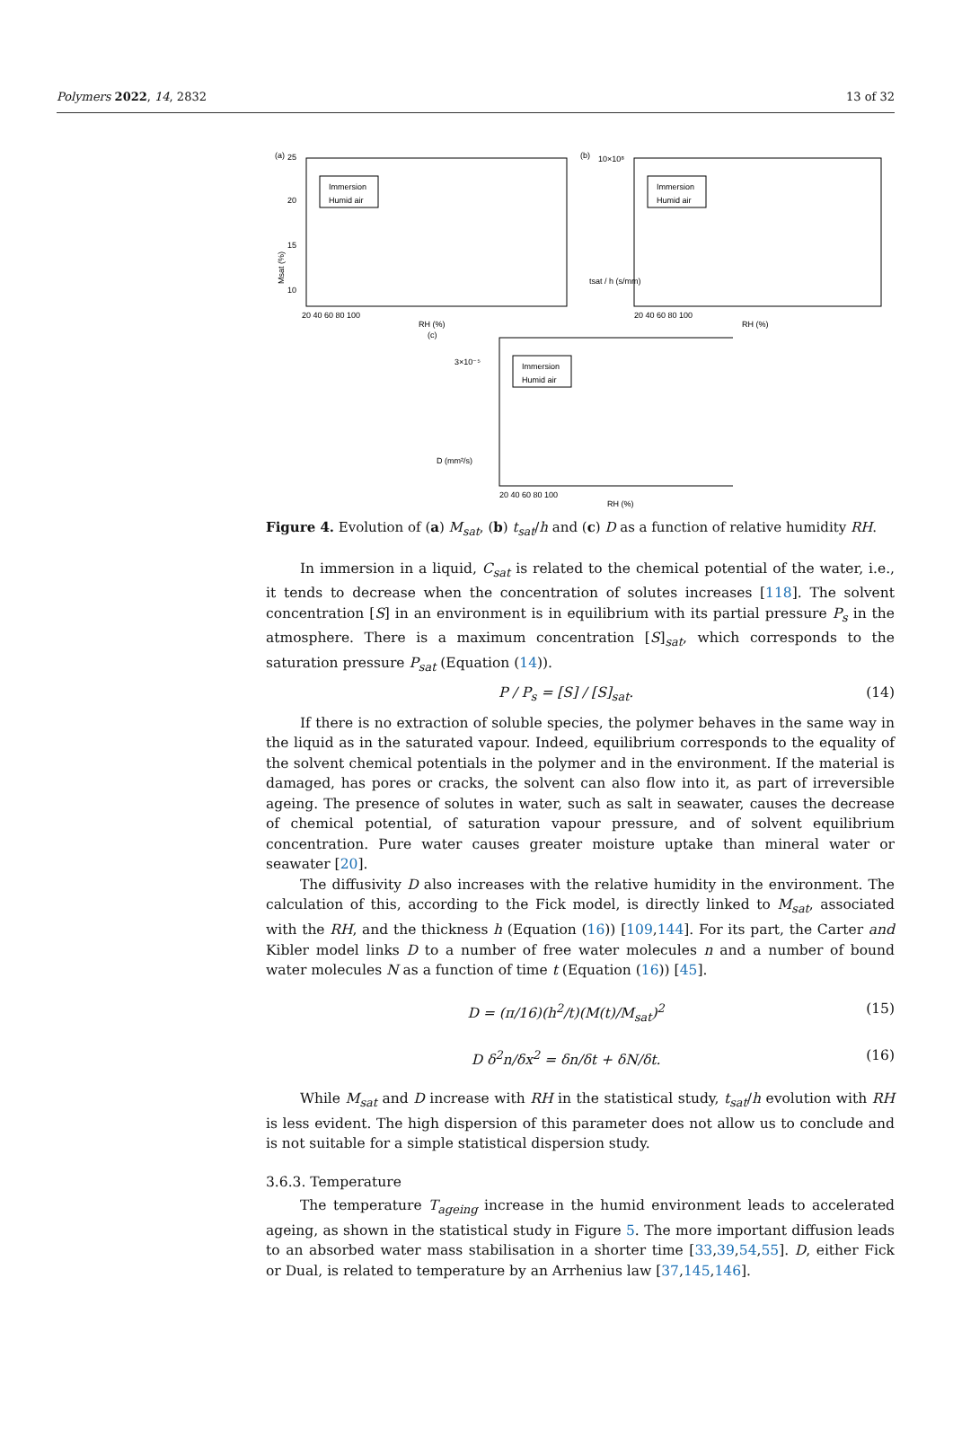Polymers 2022, 14, 2832 13 of 32
(a)
25
20
15
10
Immersion
Humid air
20 40 60 80 100
RH (%)
Msat (%)
(b)
10×10⁸
Immersion
Humid air
20 40 60 80 100
RH (%)
tsat / h (s/mm)
(c)
3×10⁻⁵
Immersion
Humid air
20 40 60 80 100
RH (%)
D (mm²/s)
Figure 4. Evolution of (a) M<sub>sat</sub>, (b) t<sub>sat</sub>/h and (c) D as a function of relative humidity RH.
In immersion in a liquid, C<sub>sat</sub> is related to the chemical potential of the water, i.e., it tends to decrease when the concentration of solutes increases [118]. The solvent concentration [S] in an environment is in equilibrium with its partial pressure P<sub>s</sub> in the atmosphere. There is a maximum concentration [S]<sub>sat</sub>, which corresponds to the saturation pressure P<sub>sat</sub> (Equation (14)).
P / P<sub>s</sub> = [S] / [S]<sub>sat</sub>. (14)
If there is no extraction of soluble species, the polymer behaves in the same way in the liquid as in the saturated vapour. Indeed, equilibrium corresponds to the equality of the solvent chemical potentials in the polymer and in the environment. If the material is damaged, has pores or cracks, the solvent can also flow into it, as part of irreversible ageing. The presence of solutes in water, such as salt in seawater, causes the decrease of chemical potential, of saturation vapour pressure, and of solvent equilibrium concentration. Pure water causes greater moisture uptake than mineral water or seawater [20].
The diffusivity D also increases with the relative humidity in the environment. The calculation of this, according to the Fick model, is directly linked to M<sub>sat</sub>, associated with the RH, and the thickness h (Equation (16)) [109,144]. For its part, the Carter and Kibler model links D to a number of free water molecules n and a number of bound water molecules N as a function of time t (Equation (16)) [45].
D = (π/16)(h<sup>2</sup>/t)(M(t)/M<sub>sat</sub>)<sup>2</sup> (15)
D δ<sup>2</sup>n/δx<sup>2</sup> = δn/δt + δN/δt. (16)
While M<sub>sat</sub> and D increase with RH in the statistical study, t<sub>sat</sub>/h evolution with RH is less evident. The high dispersion of this parameter does not allow us to conclude and is not suitable for a simple statistical dispersion study.
3.6.3. Temperature
The temperature T<sub>ageing</sub> increase in the humid environment leads to accelerated ageing, as shown in the statistical study in Figure 5. The more important diffusion leads to an absorbed water mass stabilisation in a shorter time [33,39,54,55]. D, either Fick or Dual, is related to temperature by an Arrhenius law [37,145,146].